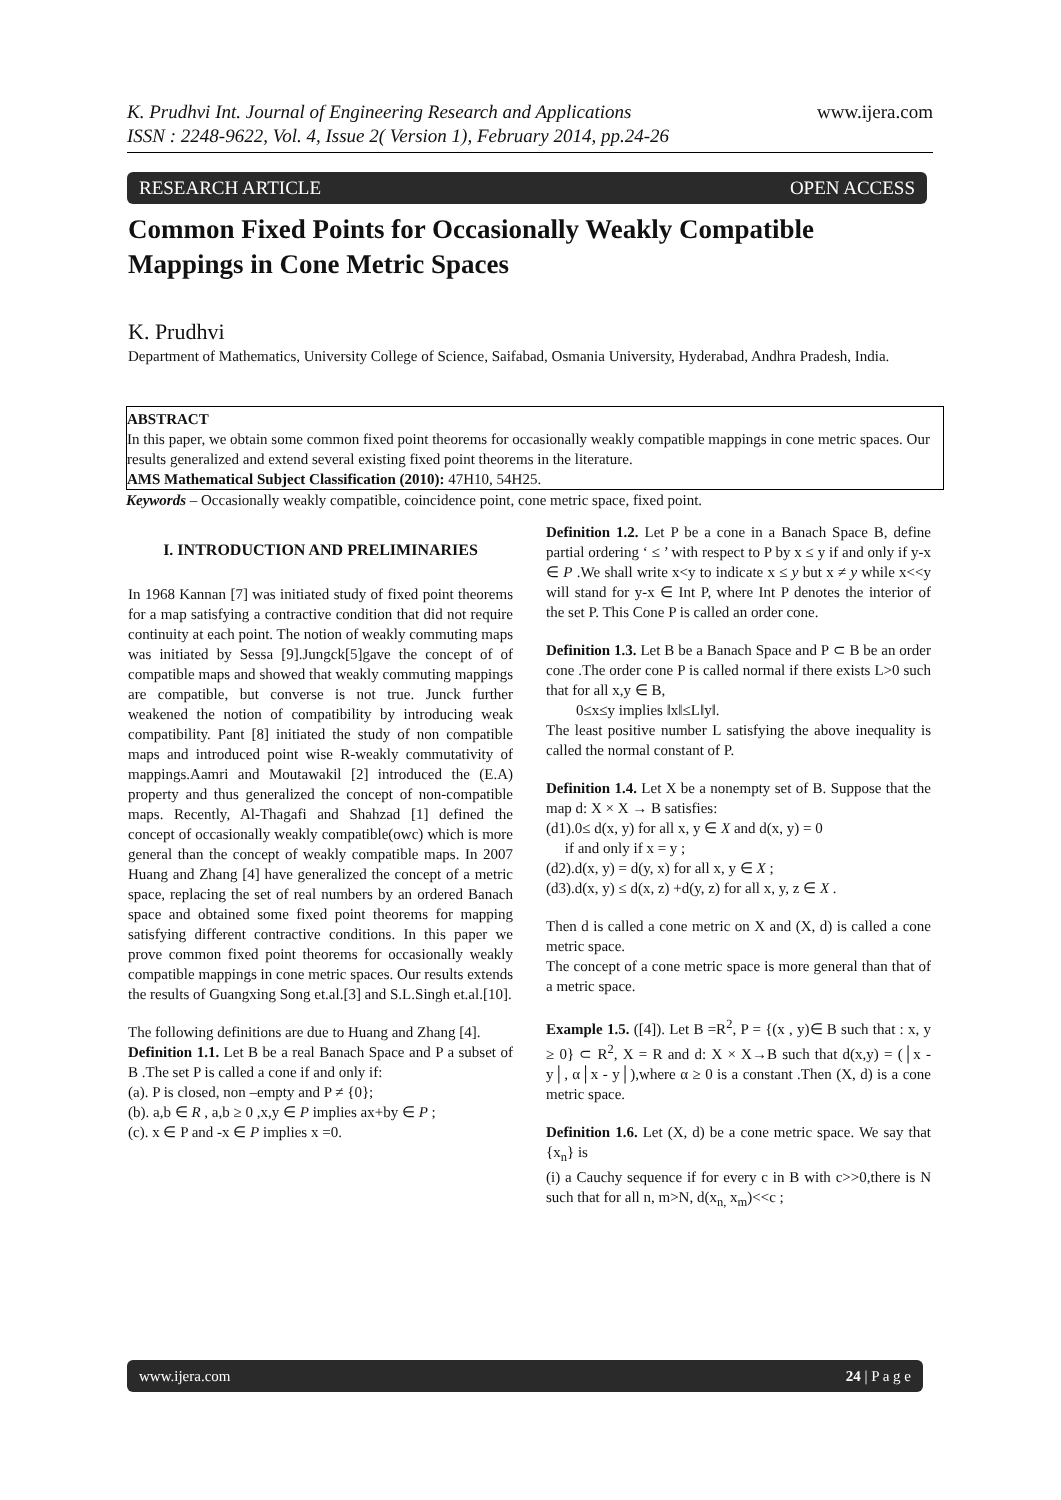K. Prudhvi Int. Journal of Engineering Research and Applications www.ijera.com
ISSN : 2248-9622, Vol. 4, Issue 2( Version 1), February 2014, pp.24-26
RESEARCH ARTICLE OPEN ACCESS
Common Fixed Points for Occasionally Weakly Compatible Mappings in Cone Metric Spaces
K. Prudhvi
Department of Mathematics, University College of Science, Saifabad, Osmania University, Hyderabad, Andhra Pradesh, India.
ABSTRACT
In this paper, we obtain some common fixed point theorems for occasionally weakly compatible mappings in cone metric spaces. Our results generalized and extend several existing fixed point theorems in the literature.
AMS Mathematical Subject Classification (2010): 47H10, 54H25.
Keywords – Occasionally weakly compatible, coincidence point, cone metric space, fixed point.
I. INTRODUCTION AND PRELIMINARIES
In 1968 Kannan [7] was initiated study of fixed point theorems for a map satisfying a contractive condition that did not require continuity at each point. The notion of weakly commuting maps was initiated by Sessa [9].Jungck[5]gave the concept of of compatible maps and showed that weakly commuting mappings are compatible, but converse is not true. Junck further weakened the notion of compatibility by introducing weak compatibility. Pant [8] initiated the study of non compatible maps and introduced point wise R-weakly commutativity of mappings.Aamri and Moutawakil [2] introduced the (E.A) property and thus generalized the concept of non-compatible maps. Recently, Al-Thagafi and Shahzad [1] defined the concept of occasionally weakly compatible(owc) which is more general than the concept of weakly compatible maps. In 2007 Huang and Zhang [4] have generalized the concept of a metric space, replacing the set of real numbers by an ordered Banach space and obtained some fixed point theorems for mapping satisfying different contractive conditions. In this paper we prove common fixed point theorems for occasionally weakly compatible mappings in cone metric spaces. Our results extends the results of Guangxing Song et.al.[3] and S.L.Singh et.al.[10].
The following definitions are due to Huang and Zhang [4].
Definition 1.1. Let B be a real Banach Space and P a subset of B .The set P is called a cone if and only if:
(a). P is closed, non –empty and P ≠ {0};
(b). a,b ∈ R , a,b ≥ 0 ,x,y ∈ P implies ax+by ∈ P ;
(c). x ∈ P and -x ∈ P implies x =0.
Definition 1.2. Let P be a cone in a Banach Space B, define partial ordering ‘ ≤ ’ with respect to P by x ≤ y if and only if y-x ∈ P .We shall write x<y to indicate x ≤ y but x ≠ y while x<<y will stand for y-x ∈ Int P, where Int P denotes the interior of the set P. This Cone P is called an order cone.
Definition 1.3. Let B be a Banach Space and P ⊂ B be an order cone .The order cone P is called normal if there exists L>0 such that for all x,y ∈ B,
0≤x≤y implies ‖x‖≤L‖y‖.
The least positive number L satisfying the above inequality is called the normal constant of P.
Definition 1.4. Let X be a nonempty set of B. Suppose that the map d: X × X → B satisfies:
(d1).0≤ d(x, y) for all x, y ∈ X and d(x, y) = 0
if and only if x = y ;
(d2).d(x, y) = d(y, x) for all x, y ∈ X ;
(d3).d(x, y) ≤ d(x, z) +d(y, z) for all x, y, z ∈ X .
Then d is called a cone metric on X and (X, d) is called a cone metric space.
The concept of a cone metric space is more general than that of a metric space.
Example 1.5. ([4]). Let B =R<sup>2</sup>, P = {(x , y)∈ B such that : x, y ≥ 0} ⊂ R<sup>2</sup>, X = R and d: X × X→B such that d(x,y) = (│x - y│, α│x - y│),where α ≥ 0 is a constant .Then (X, d) is a cone metric space.
Definition 1.6. Let (X, d) be a cone metric space. We say that {x<sub>n</sub>} is
(i) a Cauchy sequence if for every c in B with c>>0,there is N such that for all n, m>N, d(x<sub>n,</sub> x<sub>m</sub>)<<c ;
www.ijera.com 24 | P a g e